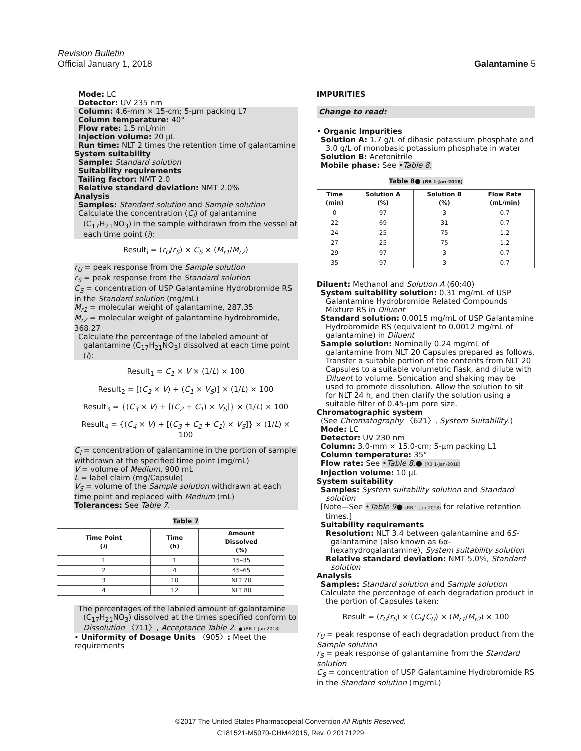Revision Bulletin
Official January 1, 2018 Galantamine 5
Mode: LC
Detector: UV 235 nm
Column: 4.6-mm × 15-cm; 5-µm packing L7
Column temperature: 40°
Flow rate: 1.5 mL/min
Injection volume: 20 µL
Run time: NLT 2 times the retention time of galantamine
System suitability
Sample: Standard solution
Suitability requirements
Tailing factor: NMT 2.0
Relative standard deviation: NMT 2.0%
Analysis
Samples: Standard solution and Sample solution
Calculate the concentration (C<sub>i</sub>) of galantamine (C<sub>17</sub>H<sub>21</sub>NO<sub>3</sub>) in the sample withdrawn from the vessel at each time point (i):
Result<sub>i</sub> = (r<sub>U</sub>/r<sub>S</sub>) × C<sub>S</sub> × (M<sub>r1</sub>/M<sub>r2</sub>)
r<sub>U</sub> = peak response from the Sample solution
r<sub>S</sub> = peak response from the Standard solution
C<sub>S</sub> = concentration of USP Galantamine Hydrobromide RS in the Standard solution (mg/mL)
M<sub>r1</sub> = molecular weight of galantamine, 287.35
M<sub>r2</sub> = molecular weight of galantamine hydrobromide, 368.27
Calculate the percentage of the labeled amount of galantamine (C<sub>17</sub>H<sub>21</sub>NO<sub>3</sub>) dissolved at each time point (i):
Result<sub>1</sub> = C<sub>1</sub> × V × (1/L) × 100
Result<sub>2</sub> = [(C<sub>2</sub> × V) + (C<sub>1</sub> × V<sub>S</sub>)] × (1/L) × 100
Result<sub>3</sub> = {(C<sub>3</sub> × V) + [(C<sub>2</sub> + C<sub>1</sub>) × V<sub>S</sub>]} × (1/L) × 100
Result<sub>4</sub> = {(C<sub>4</sub> × V) + [(C<sub>3</sub> + C<sub>2</sub> + C<sub>1</sub>) × V<sub>S</sub>]} × (1/L) × 100
C<sub>i</sub> = concentration of galantamine in the portion of sample withdrawn at the specified time point (mg/mL)
V = volume of Medium, 900 mL
L = label claim (mg/Capsule)
V<sub>S</sub> = volume of the Sample solution withdrawn at each time point and replaced with Medium (mL)
Tolerances: See Table 7.
Table 7
| Time Point ( i ) | Time (h) | Amount Dissolved (%) |
| --- | --- | --- |
| 1 | 1 | 15–35 |
| 2 | 4 | 45–65 |
| 3 | 10 | NLT 70 |
| 4 | 12 | NLT 80 |
The percentages of the labeled amount of galantamine (C<sub>17</sub>H<sub>21</sub>NO<sub>3</sub>) dissolved at the times specified conform to Dissolution 〈711〉, Acceptance Table 2. ● (RB 1-Jan-2018)
• Uniformity of Dosage Units 〈905〉: Meet the requirements
IMPURITIES
Change to read:
• Organic Impurities
Solution A: 1.7 g/L of dibasic potassium phosphate and 3.0 g/L of monobasic potassium phosphate in water
Solution B: Acetonitrile
Mobile phase: See •Table 8.
Table 8● (RB 1-Jan-2018)
| Time (min) | Solution A (%) | Solution B (%) | Flow Rate (mL/min) |
| --- | --- | --- | --- |
| 0 | 97 | 3 | 0.7 |
| 22 | 69 | 31 | 0.7 |
| 24 | 25 | 75 | 1.2 |
| 27 | 25 | 75 | 1.2 |
| 29 | 97 | 3 | 0.7 |
| 35 | 97 | 3 | 0.7 |
Diluent: Methanol and Solution A (60:40)
System suitability solution: 0.31 mg/mL of USP Galantamine Hydrobromide Related Compounds Mixture RS in Diluent
Standard solution: 0.0015 mg/mL of USP Galantamine Hydrobromide RS (equivalent to 0.0012 mg/mL of galantamine) in Diluent
Sample solution: Nominally 0.24 mg/mL of galantamine from NLT 20 Capsules prepared as follows. Transfer a suitable portion of the contents from NLT 20 Capsules to a suitable volumetric flask, and dilute with Diluent to volume. Sonication and shaking may be used to promote dissolution. Allow the solution to sit for NLT 24 h, and then clarify the solution using a suitable filter of 0.45-µm pore size.
Chromatographic system
(See Chromatography 〈621〉, System Suitability.)
Mode: LC
Detector: UV 230 nm
Column: 3.0-mm × 15.0-cm; 5-µm packing L1
Column temperature: 35°
Flow rate: See •Table 8.● (RB 1-Jan-2018)
Injection volume: 10 µL
System suitability
Samples: System suitability solution and Standard solution
[Note—See •Table 9● (RB 1-Jan-2018) for relative retention times.]
Suitability requirements
Resolution: NLT 3.4 between galantamine and 6S-galantamine (also known as 6α-hexahydrogalantamine), System suitability solution
Relative standard deviation: NMT 5.0%, Standard solution
Analysis
Samples: Standard solution and Sample solution
Calculate the percentage of each degradation product in the portion of Capsules taken:
Result = (r<sub>U</sub>/r<sub>S</sub>) × (C<sub>S</sub>/C<sub>U</sub>) × (M<sub>r1</sub>/M<sub>r2</sub>) × 100
r<sub>U</sub> = peak response of each degradation product from the Sample solution
r<sub>S</sub> = peak response of galantamine from the Standard solution
C<sub>S</sub> = concentration of USP Galantamine Hydrobromide RS in the Standard solution (mg/mL)
©2017 The United States Pharmacopeial Convention All Rights Reserved.
C181521-M5070-CHM42015, Rev. 0 20171229